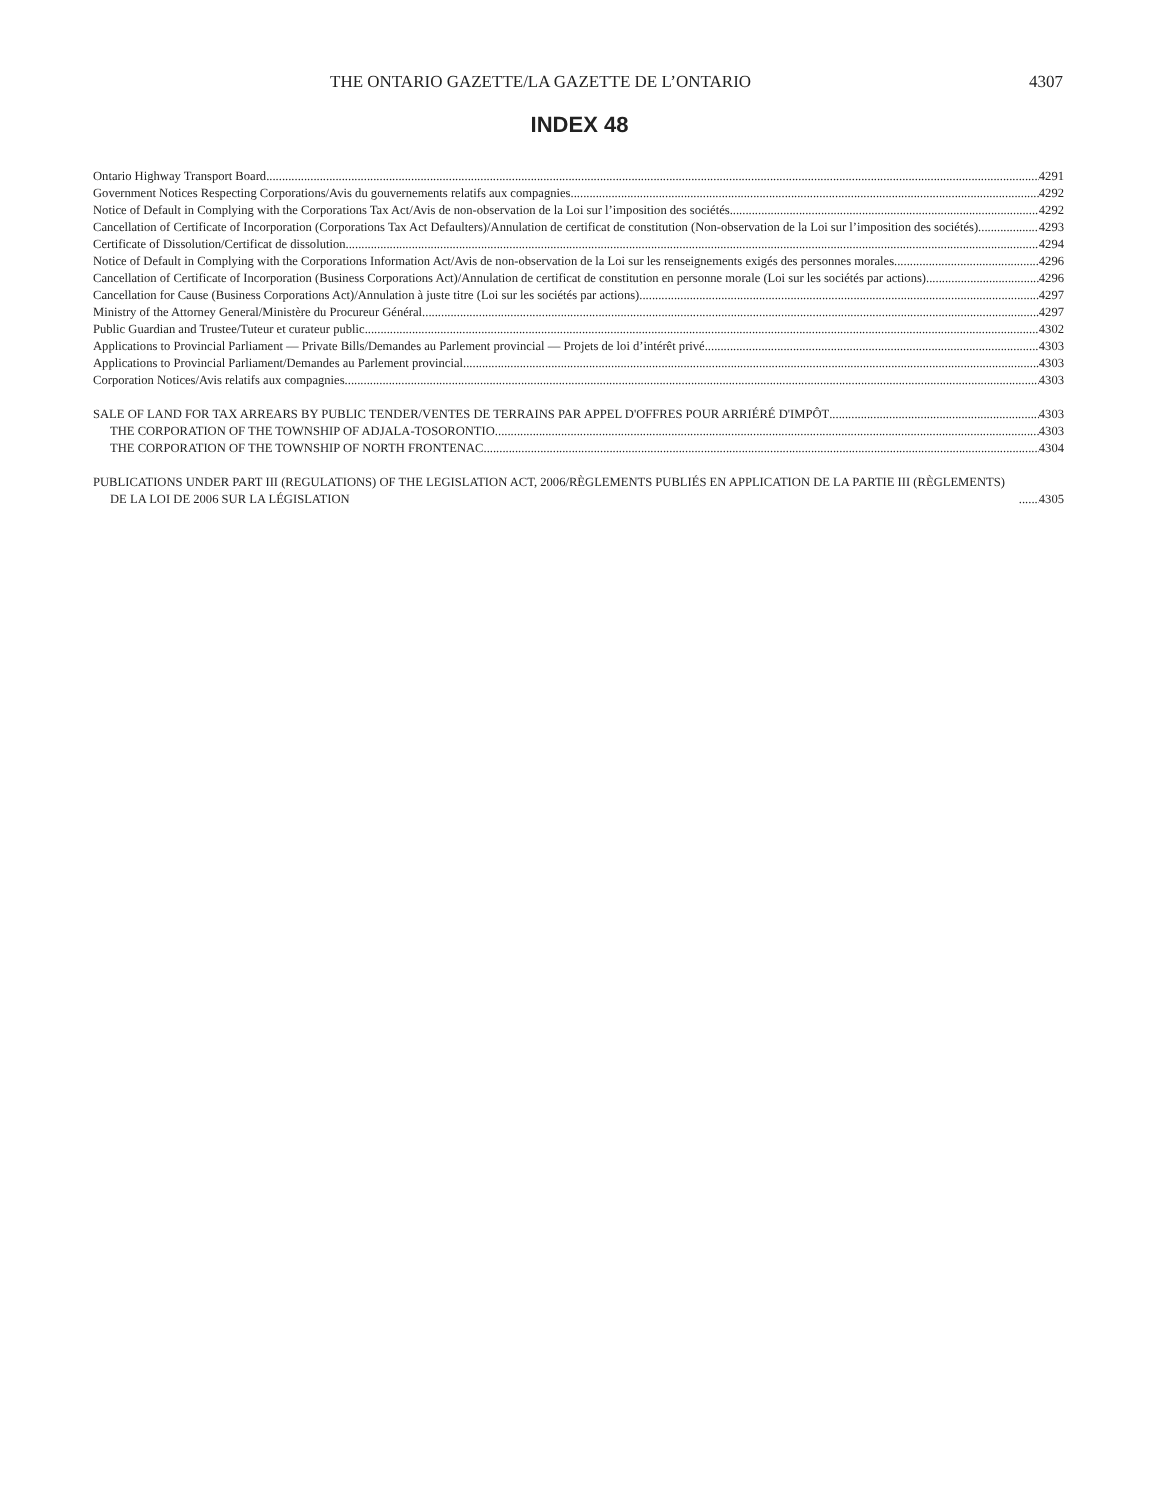THE ONTARIO GAZETTE/LA GAZETTE DE L’ONTARIO 4307
INDEX 48
Ontario Highway Transport Board 4291
Government Notices Respecting Corporations/Avis du gouvernements relatifs aux compagnies 4292
Notice of Default in Complying with the Corporations Tax Act/Avis de non-observation de la Loi sur l’imposition des sociétés 4292
Cancellation of Certificate of Incorporation (Corporations Tax Act Defaulters)/Annulation de certificat de constitution (Non-observation de la Loi sur l’imposition des sociétés) 4293
Certificate of Dissolution/Certificat de dissolution 4294
Notice of Default in Complying with the Corporations Information Act/Avis de non-observation de la Loi sur les renseignements exigés des personnes morales 4296
Cancellation of Certificate of Incorporation (Business Corporations Act)/Annulation de certificat de constitution en personne morale (Loi sur les sociétés par actions) 4296
Cancellation for Cause (Business Corporations Act)/Annulation à juste titre (Loi sur les sociétés par actions) 4297
Ministry of the Attorney General/Ministère du Procureur Général 4297
Public Guardian and Trustee/Tuteur et curateur public 4302
Applications to Provincial Parliament — Private Bills/Demandes au Parlement provincial — Projets de loi d’intérêt privé 4303
Applications to Provincial Parliament/Demandes au Parlement provincial 4303
Corporation Notices/Avis relatifs aux compagnies 4303
SALE OF LAND FOR TAX ARREARS BY PUBLIC TENDER/VENTES DE TERRAINS PAR APPEL D'OFFRES POUR ARRIÉRÉ D'IMPÔT 4303
THE CORPORATION OF THE TOWNSHIP OF ADJALA-TOSORONTIO 4303
THE CORPORATION OF THE TOWNSHIP OF NORTH FRONTENAC 4304
PUBLICATIONS UNDER PART III (REGULATIONS) OF THE LEGISLATION ACT, 2006/RÈGLEMENTS PUBLIÉS EN APPLICATION DE LA PARTIE III (RÈGLEMENTS) DE LA LOI DE 2006 SUR LA LÉGISLATION 4305